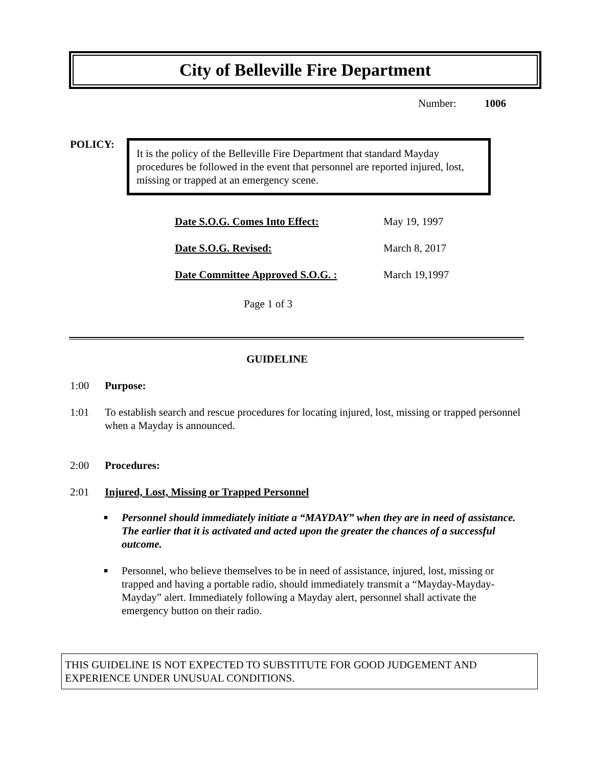City of Belleville Fire Department
Number: 1006
POLICY:
It is the policy of the Belleville Fire Department that standard Mayday procedures be followed in the event that personnel are reported injured, lost, missing or trapped at an emergency scene.
| Date S.O.G. Comes Into Effect: | May 19, 1997 |
| Date S.O.G. Revised: | March 8, 2017 |
| Date Committee Approved S.O.G. : | March 19,1997 |
Page 1 of 3
GUIDELINE
1:00 Purpose:
1:01 To establish search and rescue procedures for locating injured, lost, missing or trapped personnel when a Mayday is announced.
2:00 Procedures:
2:01 Injured, Lost, Missing or Trapped Personnel
■ Personnel should immediately initiate a “MAYDAY” when they are in need of assistance. The earlier that it is activated and acted upon the greater the chances of a successful outcome.
■ Personnel, who believe themselves to be in need of assistance, injured, lost, missing or trapped and having a portable radio, should immediately transmit a “Mayday-Mayday-Mayday” alert. Immediately following a Mayday alert, personnel shall activate the emergency button on their radio.
THIS GUIDELINE IS NOT EXPECTED TO SUBSTITUTE FOR GOOD JUDGEMENT AND EXPERIENCE UNDER UNUSUAL CONDITIONS.